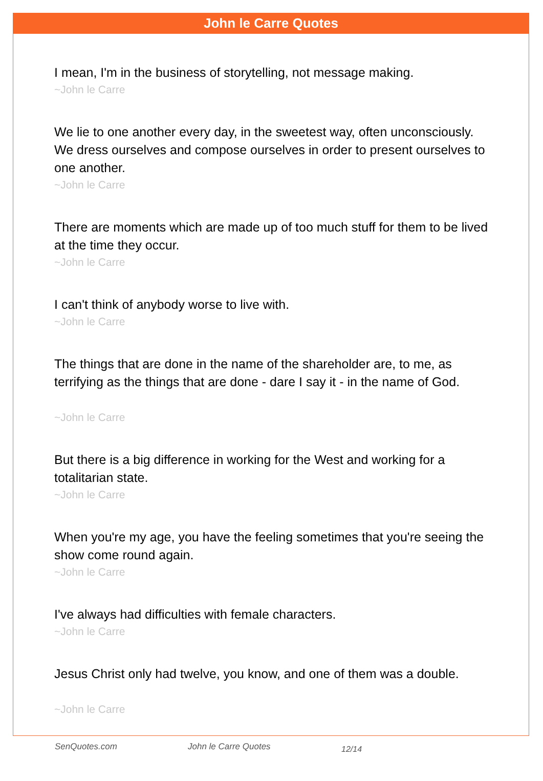John le Carre Quotes
I mean, I'm in the business of storytelling, not message making.
~John le Carre
We lie to one another every day, in the sweetest way, often unconsciously. We dress ourselves and compose ourselves in order to present ourselves to one another.
~John le Carre
There are moments which are made up of too much stuff for them to be lived at the time they occur.
~John le Carre
I can't think of anybody worse to live with.
~John le Carre
The things that are done in the name of the shareholder are, to me, as terrifying as the things that are done - dare I say it - in the name of God.
~John le Carre
But there is a big difference in working for the West and working for a totalitarian state.
~John le Carre
When you're my age, you have the feeling sometimes that you're seeing the show come round again.
~John le Carre
I've always had difficulties with female characters.
~John le Carre
Jesus Christ only had twelve, you know, and one of them was a double.
~John le Carre
SenQuotes.com John le Carre Quotes 12/14